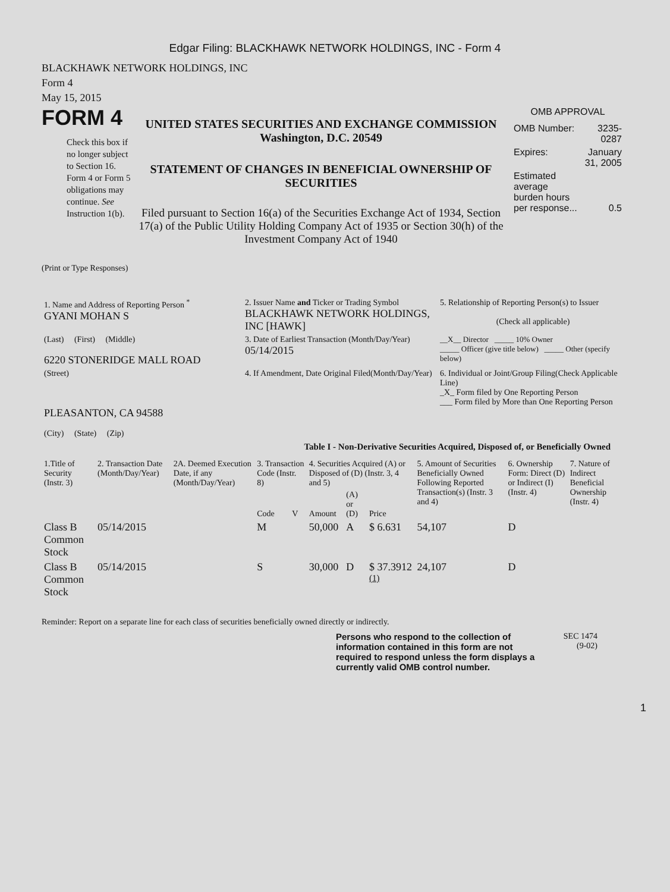Edgar Filing: BLACKHAWK NETWORK HOLDINGS, INC - Form 4
BLACKHAWK NETWORK HOLDINGS, INC
Form 4
May 15, 2015
FORM 4
Check this box if no longer subject to Section 16. Form 4 or Form 5 obligations may continue. See Instruction 1(b).
UNITED STATES SECURITIES AND EXCHANGE COMMISSION
Washington, D.C. 20549
STATEMENT OF CHANGES IN BENEFICIAL OWNERSHIP OF SECURITIES
Filed pursuant to Section 16(a) of the Securities Exchange Act of 1934, Section 17(a) of the Public Utility Holding Company Act of 1935 or Section 30(h) of the Investment Company Act of 1940
OMB APPROVAL
| OMB Number: | 3235-0287 |
| Expires: | January 31, 2005 |
| Estimated average burden hours per response... | 0.5 |
(Print or Type Responses)
| 1. Name and Address of Reporting Person <sup>*</sup> GYANI MOHAN S | 2. Issuer Name and Ticker or Trading Symbol BLACKHAWK NETWORK HOLDINGS, INC [HAWK] | 5. Relationship of Reporting Person(s) to Issuer (Check all applicable) |
| (Last) (First) (Middle) 6220 STONERIDGE MALL ROAD | 3. Date of Earliest Transaction (Month/Day/Year) 05/14/2015 | __X__ Director _____ 10% Owner _____ Officer (give title below) _____ Other (specify below) |
| (Street) PLEASANTON, CA 94588 (City) (State) (Zip) | 4. If Amendment, Date Original Filed(Month/Day/Year) | 6. Individual or Joint/Group Filing(Check Applicable Line) _X_ Form filed by One Reporting Person ___ Form filed by More than One Reporting Person |
Table I - Non-Derivative Securities Acquired, Disposed of, or Beneficially Owned
| 1.Title of Security (Instr. 3) | 2. Transaction Date (Month/Day/Year) | 2A. Deemed Execution Date, if any (Month/Day/Year) | 3. Transaction Code (Instr. 8) | | 4. Securities Acquired (A) or Disposed of (D) (Instr. 3, 4 and 5) | | | 5. Amount of Securities Beneficially Owned Following Reported Transaction(s) (Instr. 3 and 4) | 6. Ownership Form: Direct (D) or Indirect (I) (Instr. 4) | 7. Nature of Indirect Beneficial Ownership (Instr. 4) |
| --- | --- | --- | --- | --- | --- | --- | --- | --- | --- | --- |
| | | | Code | V | Amount | (A) or (D) | Price | | | |
| Class B Common Stock | 05/14/2015 | | M | | 50,000 | A | $ 6.631 | 54,107 | D | |
| Class B Common Stock | 05/14/2015 | | S | | 30,000 | D | $ 37.3912 <sup>(1)</sup> | 24,107 | D | |
Reminder: Report on a separate line for each class of securities beneficially owned directly or indirectly.
Persons who respond to the collection of information contained in this form are not required to respond unless the form displays a currently valid OMB control number.
SEC 1474
(9-02)
1